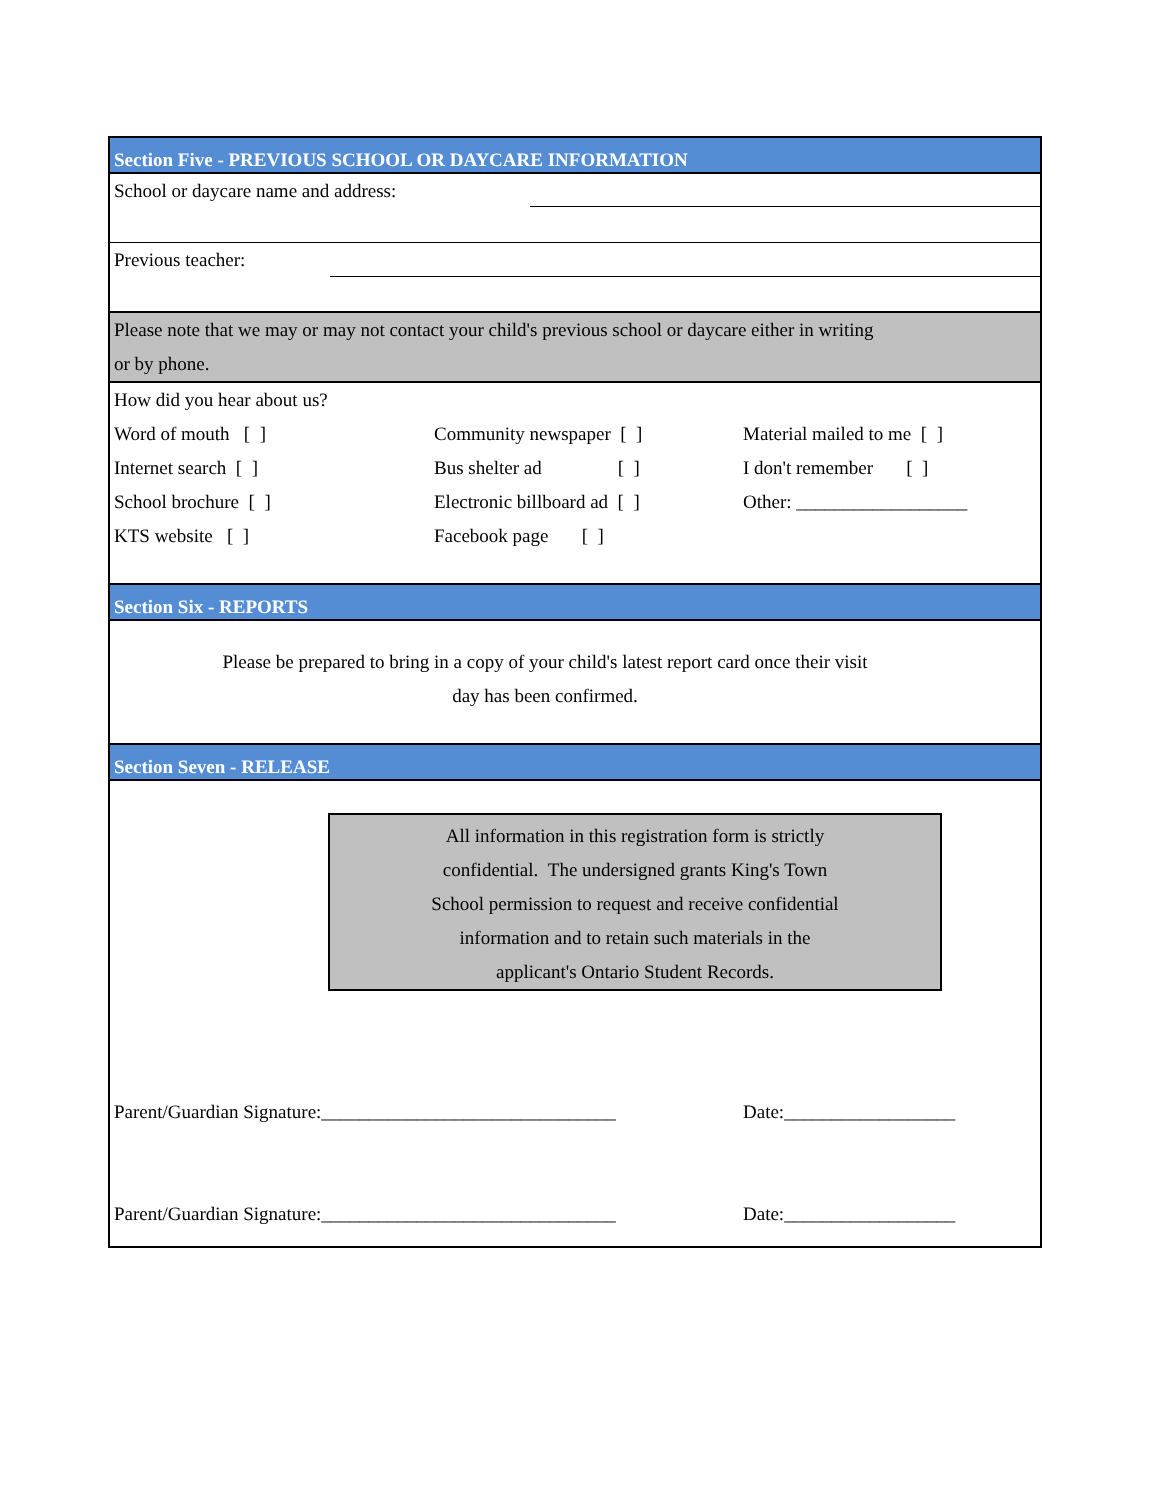Section Five - PREVIOUS SCHOOL OR DAYCARE INFORMATION
School or daycare name and address:
Previous teacher:
Please note that we may or may not contact your child's previous school or daycare either in writing
or by phone.
How did you hear about us?
Word of mouth [ ]
Community newspaper [ ]
Material mailed to me [ ]
Internet search [ ]
Bus shelter ad [ ]
I don't remember [ ]
School brochure [ ]
Electronic billboard ad [ ]
Other: __________________
KTS website [ ]
Facebook page [ ]
Section Six - REPORTS
Please be prepared to bring in a copy of your child's latest report card once their visit
day has been confirmed.
Section Seven - RELEASE
All information in this registration form is strictly
confidential. The undersigned grants King's Town
School permission to request and receive confidential
information and to retain such materials in the
applicant's Ontario Student Records.
Parent/Guardian Signature:_______________________________
Date:__________________
Parent/Guardian Signature:_______________________________
Date:__________________